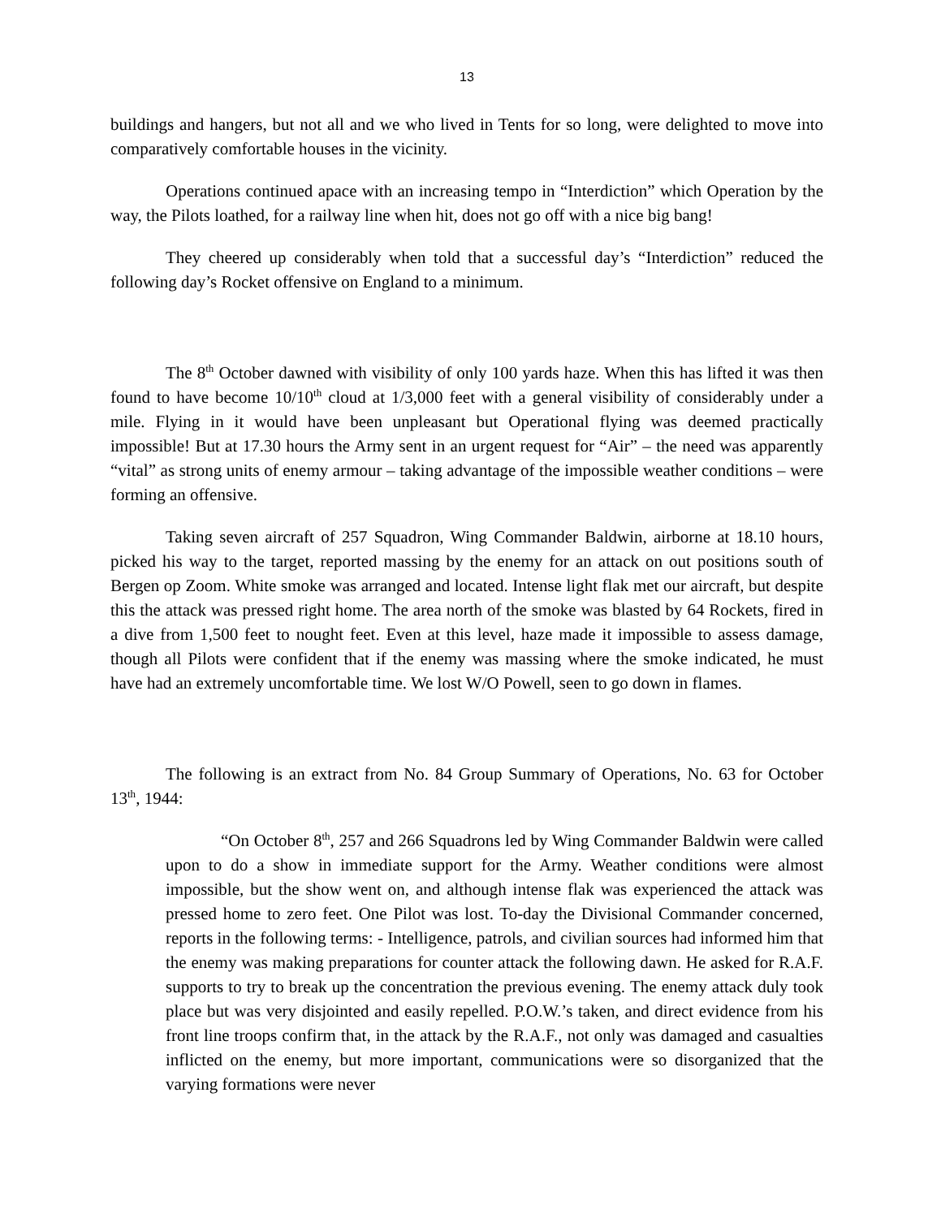13
buildings and hangers, but not all and we who lived in Tents for so long, were delighted to move into comparatively comfortable houses in the vicinity.
Operations continued apace with an increasing tempo in “Interdiction” which Operation by the way, the Pilots loathed, for a railway line when hit, does not go off with a nice big bang!
They cheered up considerably when told that a successful day’s “Interdiction” reduced the following day’s Rocket offensive on England to a minimum.
The 8<sup>th</sup> October dawned with visibility of only 100 yards haze. When this has lifted it was then found to have become 10/10<sup>th</sup> cloud at 1/3,000 feet with a general visibility of considerably under a mile. Flying in it would have been unpleasant but Operational flying was deemed practically impossible! But at 17.30 hours the Army sent in an urgent request for “Air” – the need was apparently “vital” as strong units of enemy armour – taking advantage of the impossible weather conditions – were forming an offensive.
Taking seven aircraft of 257 Squadron, Wing Commander Baldwin, airborne at 18.10 hours, picked his way to the target, reported massing by the enemy for an attack on out positions south of Bergen op Zoom. White smoke was arranged and located. Intense light flak met our aircraft, but despite this the attack was pressed right home. The area north of the smoke was blasted by 64 Rockets, fired in a dive from 1,500 feet to nought feet. Even at this level, haze made it impossible to assess damage, though all Pilots were confident that if the enemy was massing where the smoke indicated, he must have had an extremely uncomfortable time. We lost W/O Powell, seen to go down in flames.
The following is an extract from No. 84 Group Summary of Operations, No. 63 for October 13<sup>th</sup>, 1944:
“On October 8<sup>th</sup>, 257 and 266 Squadrons led by Wing Commander Baldwin were called upon to do a show in immediate support for the Army. Weather conditions were almost impossible, but the show went on, and although intense flak was experienced the attack was pressed home to zero feet. One Pilot was lost. To-day the Divisional Commander concerned, reports in the following terms: - Intelligence, patrols, and civilian sources had informed him that the enemy was making preparations for counter attack the following dawn. He asked for R.A.F. supports to try to break up the concentration the previous evening. The enemy attack duly took place but was very disjointed and easily repelled. P.O.W.’s taken, and direct evidence from his front line troops confirm that, in the attack by the R.A.F., not only was damaged and casualties inflicted on the enemy, but more important, communications were so disorganized that the varying formations were never